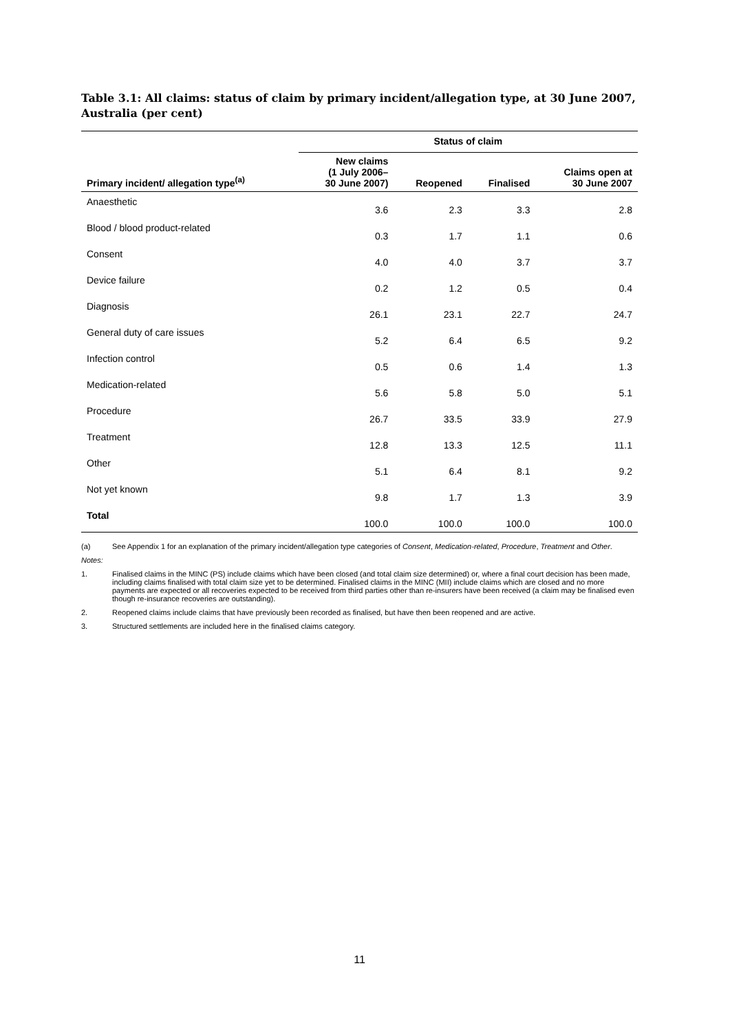Table 3.1: All claims: status of claim by primary incident/allegation type, at 30 June 2007, Australia (per cent)
| | Status of claim | | | |
| --- | --- | --- | --- | --- |
| Primary incident/ allegation type<sup>(a)</sup> | New claims (1 July 2006– 30 June 2007) | Reopened | Finalised | Claims open at 30 June 2007 |
| Anaesthetic | 3.6 | 2.3 | 3.3 | 2.8 |
| Blood / blood product-related | 0.3 | 1.7 | 1.1 | 0.6 |
| Consent | 4.0 | 4.0 | 3.7 | 3.7 |
| Device failure | 0.2 | 1.2 | 0.5 | 0.4 |
| Diagnosis | 26.1 | 23.1 | 22.7 | 24.7 |
| General duty of care issues | 5.2 | 6.4 | 6.5 | 9.2 |
| Infection control | 0.5 | 0.6 | 1.4 | 1.3 |
| Medication-related | 5.6 | 5.8 | 5.0 | 5.1 |
| Procedure | 26.7 | 33.5 | 33.9 | 27.9 |
| Treatment | 12.8 | 13.3 | 12.5 | 11.1 |
| Other | 5.1 | 6.4 | 8.1 | 9.2 |
| Not yet known | 9.8 | 1.7 | 1.3 | 3.9 |
| Total | 100.0 | 100.0 | 100.0 | 100.0 |
(a) See Appendix 1 for an explanation of the primary incident/allegation type categories of Consent, Medication-related, Procedure, Treatment and Other.
Notes:
1. Finalised claims in the MINC (PS) include claims which have been closed (and total claim size determined) or, where a final court decision has been made, including claims finalised with total claim size yet to be determined. Finalised claims in the MINC (MII) include claims which are closed and no more payments are expected or all recoveries expected to be received from third parties other than re-insurers have been received (a claim may be finalised even though re-insurance recoveries are outstanding).
2. Reopened claims include claims that have previously been recorded as finalised, but have then been reopened and are active.
3. Structured settlements are included here in the finalised claims category.
11